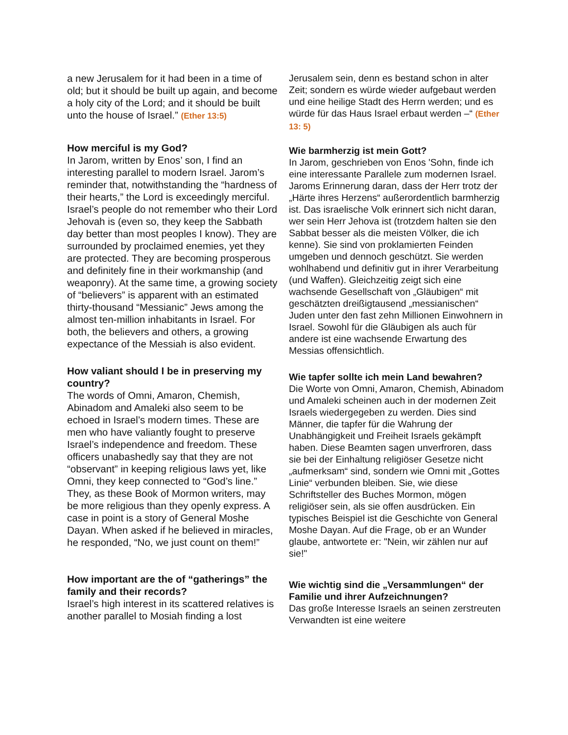a new Jerusalem for it had been in a time of old; but it should be built up again, and become a holy city of the Lord; and it should be built unto the house of Israel.” (Ether 13:5)
How merciful is my God?
In Jarom, written by Enos’ son, I find an interesting parallel to modern Israel. Jarom’s reminder that, notwithstanding the “hardness of their hearts,” the Lord is exceedingly merciful. Israel’s people do not remember who their Lord Jehovah is (even so, they keep the Sabbath day better than most peoples I know). They are surrounded by proclaimed enemies, yet they are protected. They are becoming prosperous and definitely fine in their workmanship (and weaponry). At the same time, a growing society of “believers” is apparent with an estimated thirty-thousand “Messianic” Jews among the almost ten-million inhabitants in Israel. For both, the believers and others, a growing expectance of the Messiah is also evident.
How valiant should I be in preserving my country?
The words of Omni, Amaron, Chemish, Abinadom and Amaleki also seem to be echoed in Israel’s modern times. These are men who have valiantly fought to preserve Israel’s independence and freedom. These officers unabashedly say that they are not “observant” in keeping religious laws yet, like Omni, they keep connected to “God’s line.” They, as these Book of Mormon writers, may be more religious than they openly express. A case in point is a story of General Moshe Dayan. When asked if he believed in miracles, he responded, “No, we just count on them!”
How important are the of “gatherings” the family and their records?
Israel’s high interest in its scattered relatives is another parallel to Mosiah finding a lost
Jerusalem sein, denn es bestand schon in alter Zeit; sondern es würde wieder aufgebaut werden und eine heilige Stadt des Herrn werden; und es würde für das Haus Israel erbaut werden –“ (Ether 13: 5)
Wie barmherzig ist mein Gott?
In Jarom, geschrieben von Enos 'Sohn, finde ich eine interessante Parallele zum modernen Israel. Jaroms Erinnerung daran, dass der Herr trotz der „Härte ihres Herzens“ außerordentlich barmherzig ist. Das israelische Volk erinnert sich nicht daran, wer sein Herr Jehova ist (trotzdem halten sie den Sabbat besser als die meisten Völker, die ich kenne). Sie sind von proklamierten Feinden umgeben und dennoch geschützt. Sie werden wohlhabend und definitiv gut in ihrer Verarbeitung (und Waffen). Gleichzeitig zeigt sich eine wachsende Gesellschaft von „Gläubigen“ mit geschätzten dreißigtausend „messianischen“ Juden unter den fast zehn Millionen Einwohnern in Israel. Sowohl für die Gläubigen als auch für andere ist eine wachsende Erwartung des Messias offensichtlich.
Wie tapfer sollte ich mein Land bewahren?
Die Worte von Omni, Amaron, Chemish, Abinadom und Amaleki scheinen auch in der modernen Zeit Israels wiedergegeben zu werden. Dies sind Männer, die tapfer für die Wahrung der Unabhängigkeit und Freiheit Israels gekämpft haben. Diese Beamten sagen unverfroren, dass sie bei der Einhaltung religiöser Gesetze nicht „aufmerksam“ sind, sondern wie Omni mit „Gottes Linie“ verbunden bleiben. Sie, wie diese Schriftsteller des Buches Mormon, mögen religiöser sein, als sie offen ausdrücken. Ein typisches Beispiel ist die Geschichte von General Moshe Dayan. Auf die Frage, ob er an Wunder glaube, antwortete er: "Nein, wir zählen nur auf sie!"
Wie wichtig sind die „Versammlungen“ der Familie und ihrer Aufzeichnungen?
Das große Interesse Israels an seinen zerstreuten Verwandten ist eine weitere